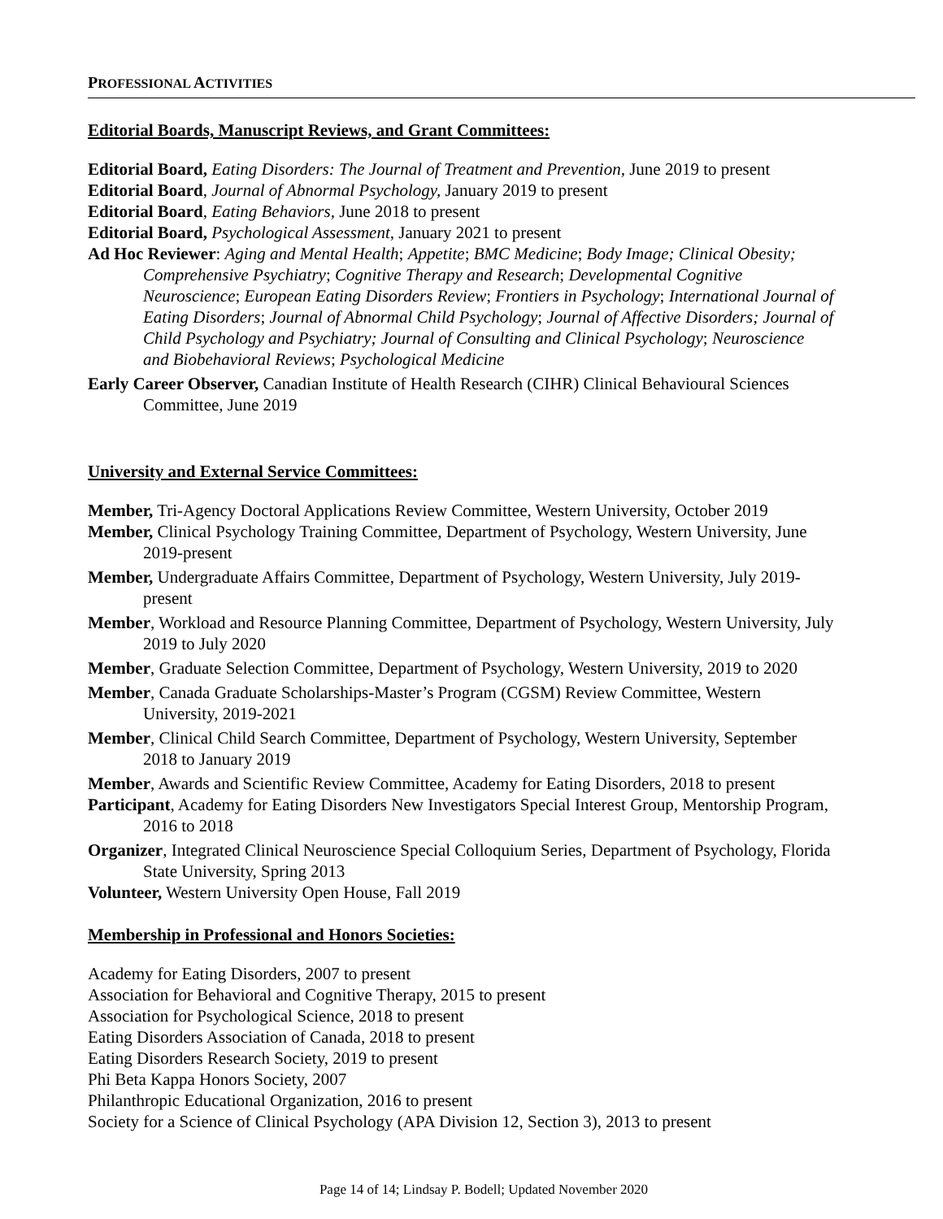PROFESSIONAL ACTIVITIES
Editorial Boards, Manuscript Reviews, and Grant Committees:
Editorial Board, Eating Disorders: The Journal of Treatment and Prevention, June 2019 to present
Editorial Board, Journal of Abnormal Psychology, January 2019 to present
Editorial Board, Eating Behaviors, June 2018 to present
Editorial Board, Psychological Assessment, January 2021 to present
Ad Hoc Reviewer: Aging and Mental Health; Appetite; BMC Medicine; Body Image; Clinical Obesity; Comprehensive Psychiatry; Cognitive Therapy and Research; Developmental Cognitive Neuroscience; European Eating Disorders Review; Frontiers in Psychology; International Journal of Eating Disorders; Journal of Abnormal Child Psychology; Journal of Affective Disorders; Journal of Child Psychology and Psychiatry; Journal of Consulting and Clinical Psychology; Neuroscience and Biobehavioral Reviews; Psychological Medicine
Early Career Observer, Canadian Institute of Health Research (CIHR) Clinical Behavioural Sciences Committee, June 2019
University and External Service Committees:
Member, Tri-Agency Doctoral Applications Review Committee, Western University, October 2019
Member, Clinical Psychology Training Committee, Department of Psychology, Western University, June 2019-present
Member, Undergraduate Affairs Committee, Department of Psychology, Western University, July 2019-present
Member, Workload and Resource Planning Committee, Department of Psychology, Western University, July 2019 to July 2020
Member, Graduate Selection Committee, Department of Psychology, Western University, 2019 to 2020
Member, Canada Graduate Scholarships-Master’s Program (CGSM) Review Committee, Western University, 2019-2021
Member, Clinical Child Search Committee, Department of Psychology, Western University, September 2018 to January 2019
Member, Awards and Scientific Review Committee, Academy for Eating Disorders, 2018 to present
Participant, Academy for Eating Disorders New Investigators Special Interest Group, Mentorship Program, 2016 to 2018
Organizer, Integrated Clinical Neuroscience Special Colloquium Series, Department of Psychology, Florida State University, Spring 2013
Volunteer, Western University Open House, Fall 2019
Membership in Professional and Honors Societies:
Academy for Eating Disorders, 2007 to present
Association for Behavioral and Cognitive Therapy, 2015 to present
Association for Psychological Science, 2018 to present
Eating Disorders Association of Canada, 2018 to present
Eating Disorders Research Society, 2019 to present
Phi Beta Kappa Honors Society, 2007
Philanthropic Educational Organization, 2016 to present
Society for a Science of Clinical Psychology (APA Division 12, Section 3), 2013 to present
Page 14 of 14; Lindsay P. Bodell; Updated November 2020